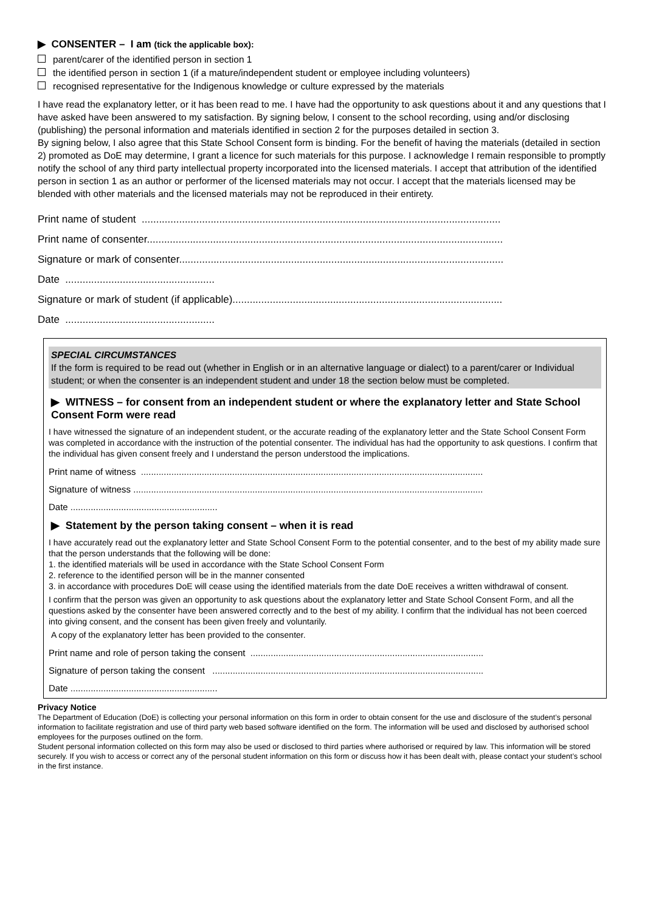▶ CONSENTER – I am (tick the applicable box):
parent/carer of the identified person in section 1
the identified person in section 1 (if a mature/independent student or employee including volunteers)
recognised representative for the Indigenous knowledge or culture expressed by the materials
I have read the explanatory letter, or it has been read to me. I have had the opportunity to ask questions about it and any questions that I have asked have been answered to my satisfaction. By signing below, I consent to the school recording, using and/or disclosing (publishing) the personal information and materials identified in section 2 for the purposes detailed in section 3.
By signing below, I also agree that this State School Consent form is binding. For the benefit of having the materials (detailed in section 2) promoted as DoE may determine, I grant a licence for such materials for this purpose. I acknowledge I remain responsible to promptly notify the school of any third party intellectual property incorporated into the licensed materials. I accept that attribution of the identified person in section 1 as an author or performer of the licensed materials may not occur. I accept that the materials licensed may be blended with other materials and the licensed materials may not be reproduced in their entirety.
Print name of student .............................................................................................................................
Print name of consenter............................................................................................................................
Signature or mark of consenter.................................................................................................................
Date ....................................................
Signature or mark of student (if applicable)..............................................................................................
Date ....................................................
SPECIAL CIRCUMSTANCES
If the form is required to be read out (whether in English or in an alternative language or dialect) to a parent/carer or Individual student; or when the consenter is an independent student and under 18 the section below must be completed.
▶ WITNESS – for consent from an independent student or where the explanatory letter and State School Consent Form were read
I have witnessed the signature of an independent student, or the accurate reading of the explanatory letter and the State School Consent Form was completed in accordance with the instruction of the potential consenter. The individual has had the opportunity to ask questions. I confirm that the individual has given consent freely and I understand the person understood the implications.
Print name of witness .......................................................................................................................................
Signature of witness ..........................................................................................................................................
Date ..........................................................
▶ Statement by the person taking consent – when it is read
I have accurately read out the explanatory letter and State School Consent Form to the potential consenter, and to the best of my ability made sure that the person understands that the following will be done:
1. the identified materials will be used in accordance with the State School Consent Form
2. reference to the identified person will be in the manner consented
3. in accordance with procedures DoE will cease using the identified materials from the date DoE receives a written withdrawal of consent.
I confirm that the person was given an opportunity to ask questions about the explanatory letter and State School Consent Form, and all the questions asked by the consenter have been answered correctly and to the best of my ability. I confirm that the individual has not been coerced into giving consent, and the consent has been given freely and voluntarily.
A copy of the explanatory letter has been provided to the consenter.
Print name and role of person taking the consent ............................................................................................
Signature of person taking the consent ...........................................................................................................
Date ..........................................................
Privacy Notice
The Department of Education (DoE) is collecting your personal information on this form in order to obtain consent for the use and disclosure of the student’s personal information to facilitate registration and use of third party web based software identified on the form. The information will be used and disclosed by authorised school employees for the purposes outlined on the form.
Student personal information collected on this form may also be used or disclosed to third parties where authorised or required by law. This information will be stored securely. If you wish to access or correct any of the personal student information on this form or discuss how it has been dealt with, please contact your student’s school in the first instance.